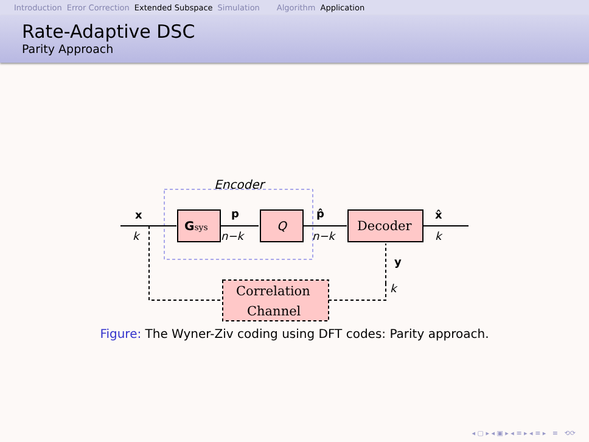Introduction Error Correction Extended Subspace Simulation Algorithm Application
Rate-Adaptive DSC
Parity Approach
Encoder
x
k
Gsys
p
n−k
Q
p̂
n−k
Decoder
x̂
k
y
k
Correlation
Channel
Figure: The Wyner-Ziv coding using DFT codes: Parity approach.
◂ ▢ ▸ ◂ ▣ ▸ ◂ ≡ ▸ ◂ ≡ ▸ ≡ ⟲⟳